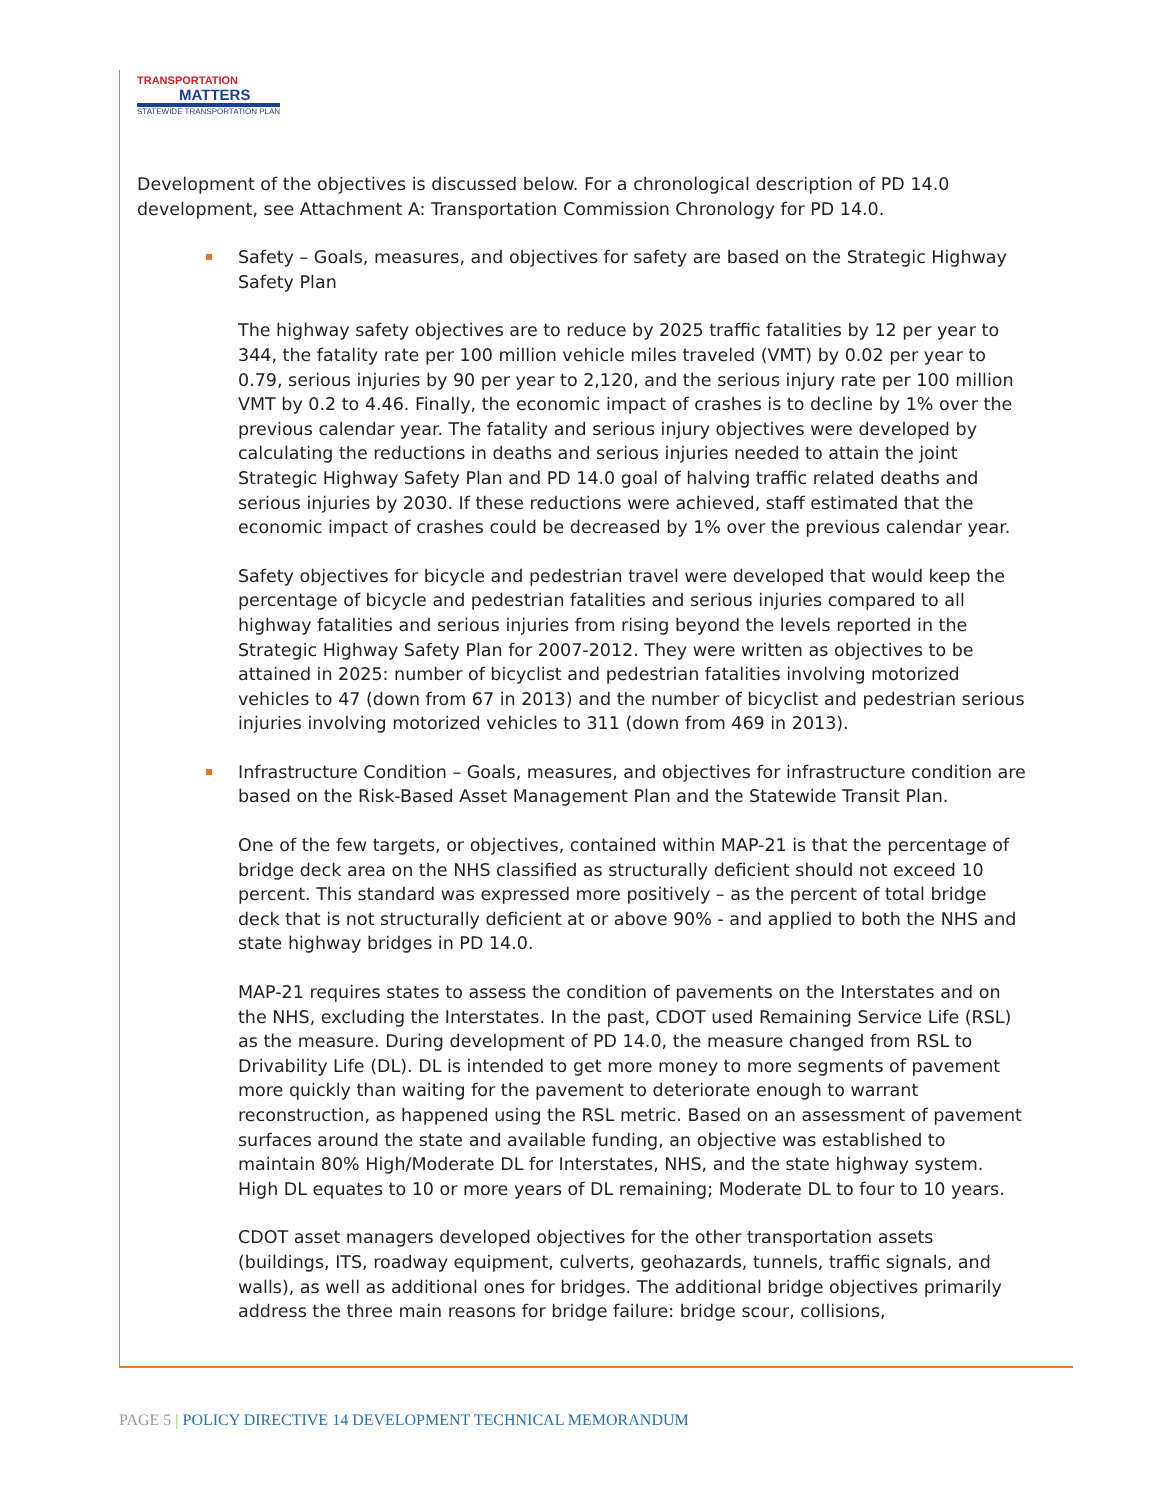TRANSPORTATION
MATTERS
STATEWIDE TRANSPORTATION PLAN
Development of the objectives is discussed below. For a chronological description of PD 14.0 development, see Attachment A: Transportation Commission Chronology for PD 14.0.
Safety – Goals, measures, and objectives for safety are based on the Strategic Highway Safety Plan
The highway safety objectives are to reduce by 2025 traffic fatalities by 12 per year to 344, the fatality rate per 100 million vehicle miles traveled (VMT) by 0.02 per year to 0.79, serious injuries by 90 per year to 2,120, and the serious injury rate per 100 million VMT by 0.2 to 4.46. Finally, the economic impact of crashes is to decline by 1% over the previous calendar year. The fatality and serious injury objectives were developed by calculating the reductions in deaths and serious injuries needed to attain the joint Strategic Highway Safety Plan and PD 14.0 goal of halving traffic related deaths and serious injuries by 2030. If these reductions were achieved, staff estimated that the economic impact of crashes could be decreased by 1% over the previous calendar year.
Safety objectives for bicycle and pedestrian travel were developed that would keep the percentage of bicycle and pedestrian fatalities and serious injuries compared to all highway fatalities and serious injuries from rising beyond the levels reported in the Strategic Highway Safety Plan for 2007-2012. They were written as objectives to be attained in 2025: number of bicyclist and pedestrian fatalities involving motorized vehicles to 47 (down from 67 in 2013) and the number of bicyclist and pedestrian serious injuries involving motorized vehicles to 311 (down from 469 in 2013).
Infrastructure Condition – Goals, measures, and objectives for infrastructure condition are based on the Risk-Based Asset Management Plan and the Statewide Transit Plan.
One of the few targets, or objectives, contained within MAP-21 is that the percentage of bridge deck area on the NHS classified as structurally deficient should not exceed 10 percent. This standard was expressed more positively – as the percent of total bridge deck that is not structurally deficient at or above 90% - and applied to both the NHS and state highway bridges in PD 14.0.
MAP-21 requires states to assess the condition of pavements on the Interstates and on the NHS, excluding the Interstates. In the past, CDOT used Remaining Service Life (RSL) as the measure. During development of PD 14.0, the measure changed from RSL to Drivability Life (DL). DL is intended to get more money to more segments of pavement more quickly than waiting for the pavement to deteriorate enough to warrant reconstruction, as happened using the RSL metric. Based on an assessment of pavement surfaces around the state and available funding, an objective was established to maintain 80% High/Moderate DL for Interstates, NHS, and the state highway system. High DL equates to 10 or more years of DL remaining; Moderate DL to four to 10 years.
CDOT asset managers developed objectives for the other transportation assets (buildings, ITS, roadway equipment, culverts, geohazards, tunnels, traffic signals, and walls), as well as additional ones for bridges. The additional bridge objectives primarily address the three main reasons for bridge failure: bridge scour, collisions,
PAGE 5 | POLICY DIRECTIVE 14 DEVELOPMENT TECHNICAL MEMORANDUM